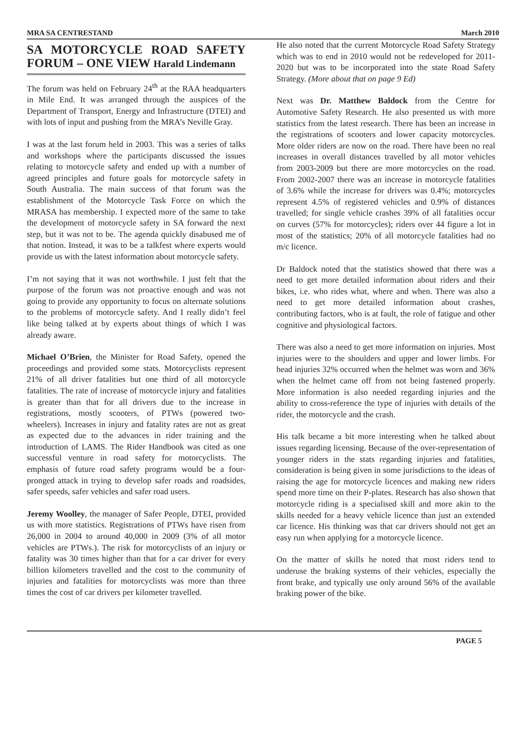MRA SA CENTRESTAND March 2010
SA MOTORCYCLE ROAD SAFETY FORUM – ONE VIEW Harald Lindemann
The forum was held on February 24<sup>th</sup> at the RAA headquarters in Mile End. It was arranged through the auspices of the Department of Transport, Energy and Infrastructure (DTEI) and with lots of input and pushing from the MRA’s Neville Gray.
I was at the last forum held in 2003. This was a series of talks and workshops where the participants discussed the issues relating to motorcycle safety and ended up with a number of agreed principles and future goals for motorcycle safety in South Australia. The main success of that forum was the establishment of the Motorcycle Task Force on which the MRASA has membership. I expected more of the same to take the development of motorcycle safety in SA forward the next step, but it was not to be. The agenda quickly disabused me of that notion. Instead, it was to be a talkfest where experts would provide us with the latest information about motorcycle safety.
I’m not saying that it was not worthwhile. I just felt that the purpose of the forum was not proactive enough and was not going to provide any opportunity to focus on alternate solutions to the problems of motorcycle safety. And I really didn’t feel like being talked at by experts about things of which I was already aware.
Michael O’Brien, the Minister for Road Safety, opened the proceedings and provided some stats. Motorcyclists represent 21% of all driver fatalities but one third of all motorcycle fatalities. The rate of increase of motorcycle injury and fatalities is greater than that for all drivers due to the increase in registrations, mostly scooters, of PTWs (powered two-wheelers). Increases in injury and fatality rates are not as great as expected due to the advances in rider training and the introduction of LAMS. The Rider Handbook was cited as one successful venture in road safety for motorcyclists. The emphasis of future road safety programs would be a four-pronged attack in trying to develop safer roads and roadsides, safer speeds, safer vehicles and safer road users.
Jeremy Woolley, the manager of Safer People, DTEI, provided us with more statistics. Registrations of PTWs have risen from 26,000 in 2004 to around 40,000 in 2009 (3% of all motor vehicles are PTWs.). The risk for motorcyclists of an injury or fatality was 30 times higher than that for a car driver for every billion kilometers travelled and the cost to the community of injuries and fatalities for motorcyclists was more than three times the cost of car drivers per kilometer travelled.
He also noted that the current Motorcycle Road Safety Strategy which was to end in 2010 would not be redeveloped for 2011-2020 but was to be incorporated into the state Road Safety Strategy. (More about that on page 9 Ed)
Next was Dr. Matthew Baldock from the Centre for Automotive Safety Research. He also presented us with more statistics from the latest research. There has been an increase in the registrations of scooters and lower capacity motorcycles. More older riders are now on the road. There have been no real increases in overall distances travelled by all motor vehicles from 2003-2009 but there are more motorcycles on the road. From 2002-2007 there was an increase in motorcycle fatalities of 3.6% while the increase for drivers was 0.4%; motorcycles represent 4.5% of registered vehicles and 0.9% of distances travelled; for single vehicle crashes 39% of all fatalities occur on curves (57% for motorcycles); riders over 44 figure a lot in most of the statistics; 20% of all motorcycle fatalities had no m/c licence.
Dr Baldock noted that the statistics showed that there was a need to get more detailed information about riders and their bikes, i.e. who rides what, where and when. There was also a need to get more detailed information about crashes, contributing factors, who is at fault, the role of fatigue and other cognitive and physiological factors.
There was also a need to get more information on injuries. Most injuries were to the shoulders and upper and lower limbs. For head injuries 32% occurred when the helmet was worn and 36% when the helmet came off from not being fastened properly. More information is also needed regarding injuries and the ability to cross-reference the type of injuries with details of the rider, the motorcycle and the crash.
His talk became a bit more interesting when he talked about issues regarding licensing. Because of the over-representation of younger riders in the stats regarding injuries and fatalities, consideration is being given in some jurisdictions to the ideas of raising the age for motorcycle licences and making new riders spend more time on their P-plates. Research has also shown that motorcycle riding is a specialised skill and more akin to the skills needed for a heavy vehicle licence than just an extended car licence. His thinking was that car drivers should not get an easy run when applying for a motorcycle licence.
On the matter of skills he noted that most riders tend to underuse the braking systems of their vehicles, especially the front brake, and typically use only around 56% of the available braking power of the bike.
PAGE 5